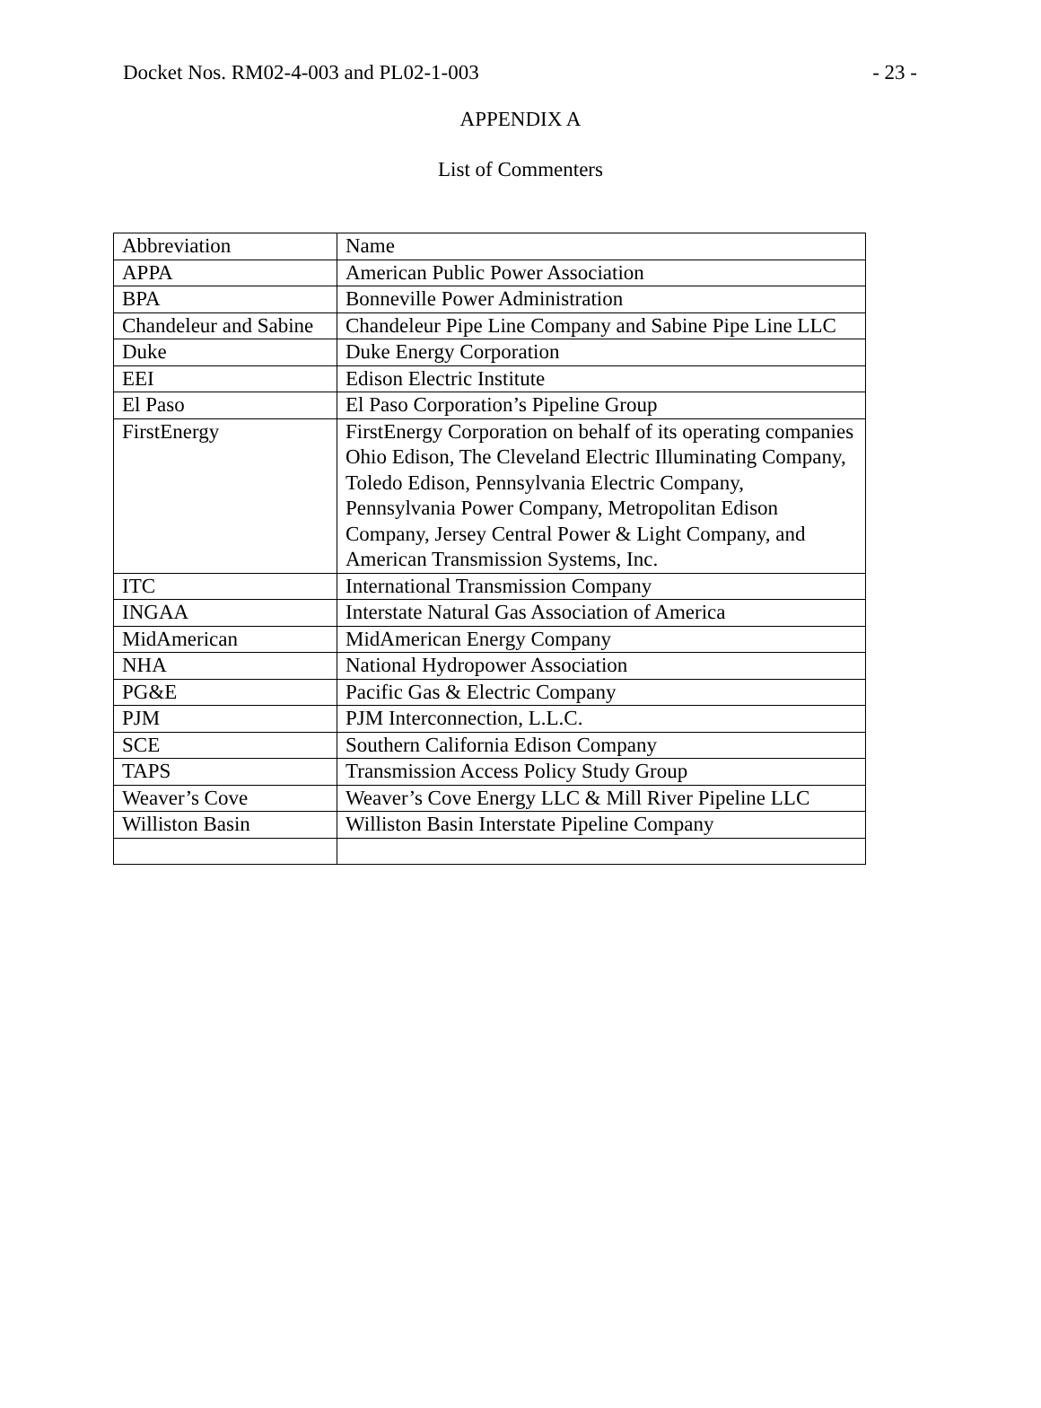Docket Nos. RM02-4-003 and PL02-1-003 - 23 -
APPENDIX A
List of Commenters
| Abbreviation | Name |
| APPA | American Public Power Association |
| BPA | Bonneville Power Administration |
| Chandeleur and Sabine | Chandeleur Pipe Line Company and Sabine Pipe Line LLC |
| Duke | Duke Energy Corporation |
| EEI | Edison Electric Institute |
| El Paso | El Paso Corporation’s Pipeline Group |
| FirstEnergy | FirstEnergy Corporation on behalf of its operating companies Ohio Edison, The Cleveland Electric Illuminating Company, Toledo Edison, Pennsylvania Electric Company, Pennsylvania Power Company, Metropolitan Edison Company, Jersey Central Power & Light Company, and American Transmission Systems, Inc. |
| ITC | International Transmission Company |
| INGAA | Interstate Natural Gas Association of America |
| MidAmerican | MidAmerican Energy Company |
| NHA | National Hydropower Association |
| PG&E | Pacific Gas & Electric Company |
| PJM | PJM Interconnection, L.L.C. |
| SCE | Southern California Edison Company |
| TAPS | Transmission Access Policy Study Group |
| Weaver’s Cove | Weaver’s Cove Energy LLC & Mill River Pipeline LLC |
| Williston Basin | Williston Basin Interstate Pipeline Company |